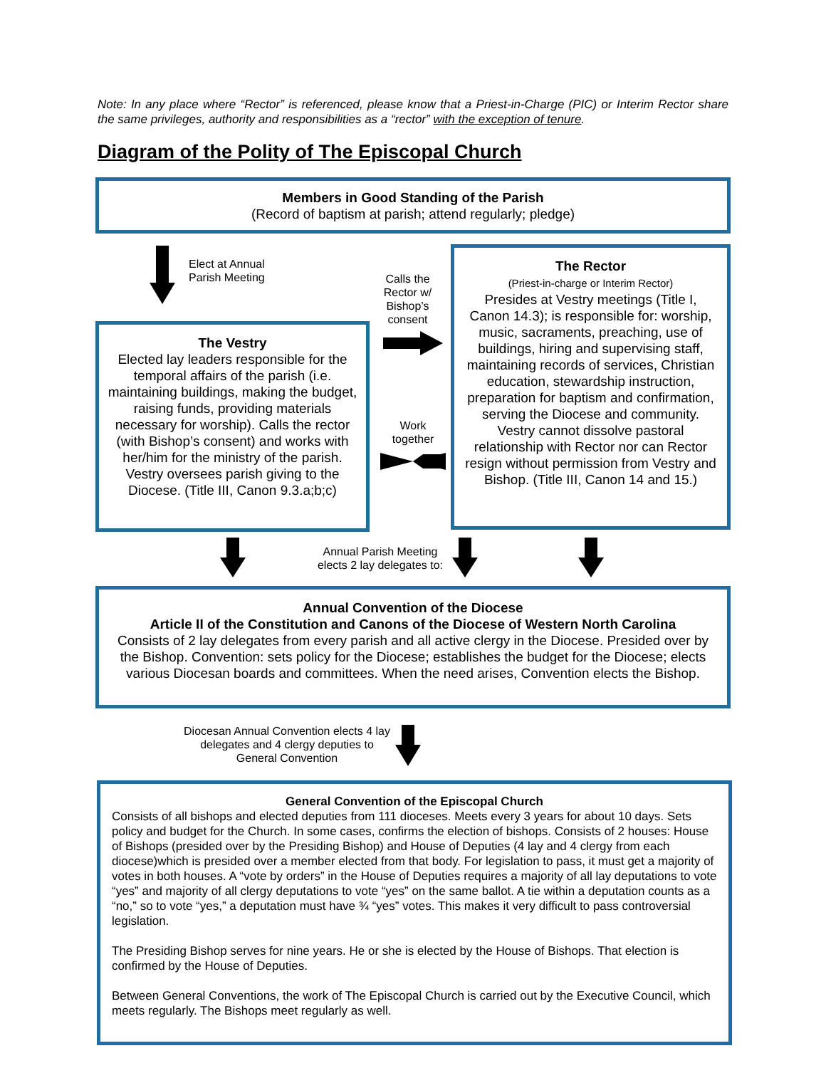Note: In any place where “Rector” is referenced, please know that a Priest-in-Charge (PIC) or Interim Rector share the same privileges, authority and responsibilities as a “rector” with the exception of tenure.
Diagram of the Polity of The Episcopal Church
Members in Good Standing of the Parish
(Record of baptism at parish; attend regularly; pledge)
Elect at Annual
Parish Meeting
The Vestry
Elected lay leaders responsible for the temporal affairs of the parish (i.e. maintaining buildings, making the budget, raising funds, providing materials necessary for worship). Calls the rector (with Bishop’s consent) and works with her/him for the ministry of the parish. Vestry oversees parish giving to the Diocese. (Title III, Canon 9.3.a;b;c)
Calls the Rector w/ Bishop’s consent
Work together
The Rector
(Priest-in-charge or Interim Rector)
Presides at Vestry meetings (Title I, Canon 14.3); is responsible for: worship, music, sacraments, preaching, use of buildings, hiring and supervising staff, maintaining records of services, Christian education, stewardship instruction, preparation for baptism and confirmation, serving the Diocese and community. Vestry cannot dissolve pastoral relationship with Rector nor can Rector resign without permission from Vestry and Bishop. (Title III, Canon 14 and 15.)
Annual Parish Meeting elects 2 lay delegates to:
Annual Convention of the Diocese
Article II of the Constitution and Canons of the Diocese of Western North Carolina
Consists of 2 lay delegates from every parish and all active clergy in the Diocese. Presided over by the Bishop. Convention: sets policy for the Diocese; establishes the budget for the Diocese; elects various Diocesan boards and committees. When the need arises, Convention elects the Bishop.
Diocesan Annual Convention elects 4 lay delegates and 4 clergy deputies to General Convention
General Convention of the Episcopal Church
Consists of all bishops and elected deputies from 111 dioceses. Meets every 3 years for about 10 days. Sets policy and budget for the Church. In some cases, confirms the election of bishops. Consists of 2 houses: House of Bishops (presided over by the Presiding Bishop) and House of Deputies (4 lay and 4 clergy from each diocese)which is presided over a member elected from that body. For legislation to pass, it must get a majority of votes in both houses. A “vote by orders” in the House of Deputies requires a majority of all lay deputations to vote “yes” and majority of all clergy deputations to vote “yes” on the same ballot. A tie within a deputation counts as a “no,” so to vote “yes,” a deputation must have ¾ “yes” votes. This makes it very difficult to pass controversial legislation.
The Presiding Bishop serves for nine years. He or she is elected by the House of Bishops. That election is confirmed by the House of Deputies.
Between General Conventions, the work of The Episcopal Church is carried out by the Executive Council, which meets regularly. The Bishops meet regularly as well.